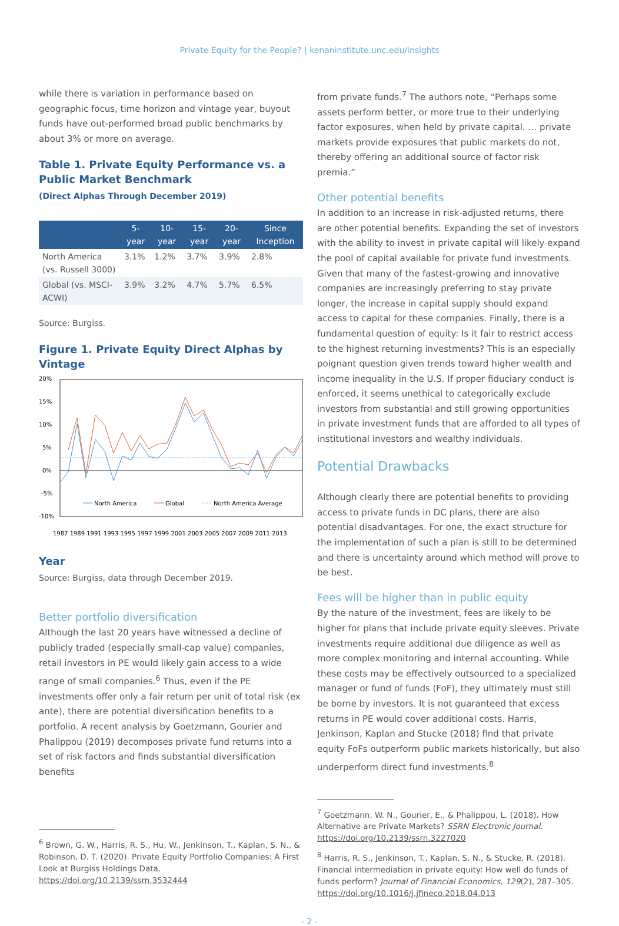Private Equity for the People? | kenaninstitute.unc.edu/insights
while there is variation in performance based on geographic focus, time horizon and vintage year, buyout funds have out-performed broad public benchmarks by about 3% or more on average.
Table 1. Private Equity Performance vs. a Public Market Benchmark
(Direct Alphas Through December 2019)
| | 5-year | 10-year | 15-year | 20-year | Since Inception |
| --- | --- | --- | --- | --- | --- |
| North America (vs. Russell 3000) | 3.1% | 1.2% | 3.7% | 3.9% | 2.8% |
| Global (vs. MSCI-ACWI) | 3.9% | 3.2% | 4.7% | 5.7% | 6.5% |
Source: Burgiss.
Figure 1. Private Equity Direct Alphas by Vintage
20%
15%
10%
5%
0%
-5%
-10%
North America
Global
North America Average
1987 1989 1991 1993 1995 1997 1999 2001 2003 2005 2007 2009 2011 2013
Year
Source: Burgiss, data through December 2019.
Better portfolio diversification
Although the last 20 years have witnessed a decline of publicly traded (especially small-cap value) companies, retail investors in PE would likely gain access to a wide range of small companies.<sup>6</sup> Thus, even if the PE investments offer only a fair return per unit of total risk (ex ante), there are potential diversification benefits to a portfolio. A recent analysis by Goetzmann, Gourier and Phalippou (2019) decomposes private fund returns into a set of risk factors and finds substantial diversification benefits
<sup>6</sup> Brown, G. W., Harris, R. S., Hu, W., Jenkinson, T., Kaplan, S. N., & Robinson, D. T. (2020). Private Equity Portfolio Companies: A First Look at Burgiss Holdings Data. https://doi.org/10.2139/ssrn.3532444
from private funds.<sup>7</sup> The authors note, “Perhaps some assets perform better, or more true to their underlying factor exposures, when held by private capital. … private markets provide exposures that public markets do not, thereby offering an additional source of factor risk premia.”
Other potential benefits
In addition to an increase in risk-adjusted returns, there are other potential benefits. Expanding the set of investors with the ability to invest in private capital will likely expand the pool of capital available for private fund investments. Given that many of the fastest-growing and innovative companies are increasingly preferring to stay private longer, the increase in capital supply should expand access to capital for these companies. Finally, there is a fundamental question of equity: Is it fair to restrict access to the highest returning investments? This is an especially poignant question given trends toward higher wealth and income inequality in the U.S. If proper fiduciary conduct is enforced, it seems unethical to categorically exclude investors from substantial and still growing opportunities in private investment funds that are afforded to all types of institutional investors and wealthy individuals.
Potential Drawbacks
Although clearly there are potential benefits to providing access to private funds in DC plans, there are also potential disadvantages. For one, the exact structure for the implementation of such a plan is still to be determined and there is uncertainty around which method will prove to be best.
Fees will be higher than in public equity
By the nature of the investment, fees are likely to be higher for plans that include private equity sleeves. Private investments require additional due diligence as well as more complex monitoring and internal accounting. While these costs may be effectively outsourced to a specialized manager or fund of funds (FoF), they ultimately must still be borne by investors. It is not guaranteed that excess returns in PE would cover additional costs. Harris, Jenkinson, Kaplan and Stucke (2018) find that private equity FoFs outperform public markets historically, but also underperform direct fund investments.<sup>8</sup>
<sup>7</sup> Goetzmann, W. N., Gourier, E., & Phalippou, L. (2018). How Alternative are Private Markets? SSRN Electronic Journal. https://doi.org/10.2139/ssrn.3227020
<sup>8</sup> Harris, R. S., Jenkinson, T., Kaplan, S. N., & Stucke, R. (2018). Financial intermediation in private equity: How well do funds of funds perform? Journal of Financial Economics, 129(2), 287–305. https://doi.org/10.1016/j.jfineco.2018.04.013
- 2 -